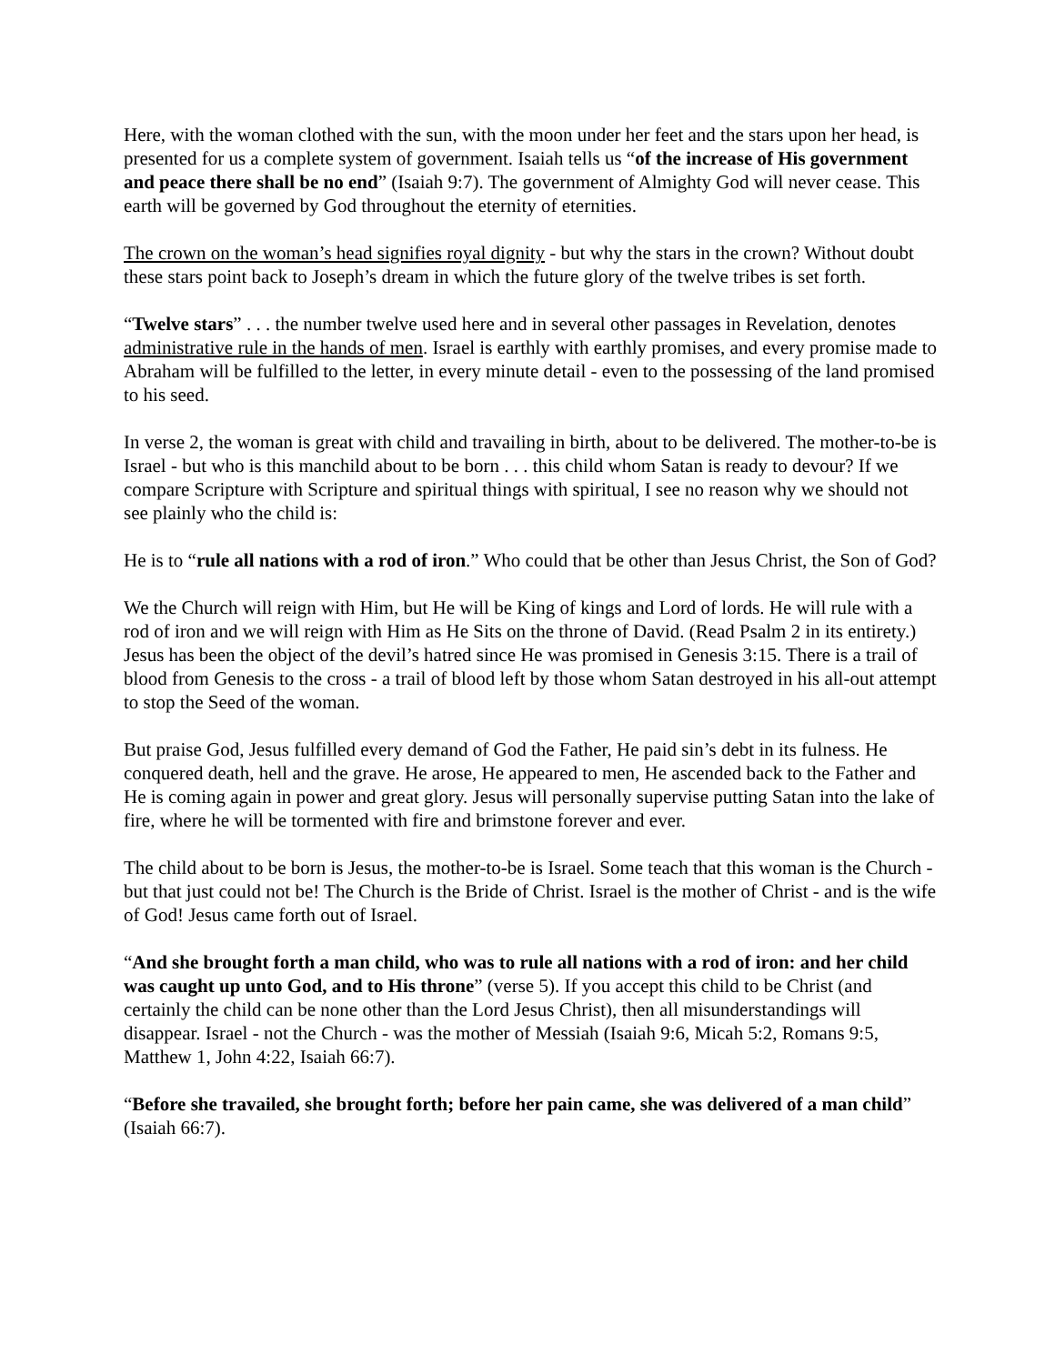Here, with the woman clothed with the sun, with the moon under her feet and the stars upon her head, is presented for us a complete system of government. Isaiah tells us “of the increase of His government and peace there shall be no end” (Isaiah 9:7). The government of Almighty God will never cease. This earth will be governed by God throughout the eternity of eternities.
The crown on the woman’s head signifies royal dignity - but why the stars in the crown? Without doubt these stars point back to Joseph’s dream in which the future glory of the twelve tribes is set forth.
“Twelve stars” . . . the number twelve used here and in several other passages in Revelation, denotes administrative rule in the hands of men. Israel is earthly with earthly promises, and every promise made to Abraham will be fulfilled to the letter, in every minute detail - even to the possessing of the land promised to his seed.
In verse 2, the woman is great with child and travailing in birth, about to be delivered. The mother-to-be is Israel - but who is this manchild about to be born . . . this child whom Satan is ready to devour? If we compare Scripture with Scripture and spiritual things with spiritual, I see no reason why we should not see plainly who the child is:
He is to “rule all nations with a rod of iron.” Who could that be other than Jesus Christ, the Son of God?
We the Church will reign with Him, but He will be King of kings and Lord of lords. He will rule with a rod of iron and we will reign with Him as He Sits on the throne of David. (Read Psalm 2 in its entirety.) Jesus has been the object of the devil’s hatred since He was promised in Genesis 3:15. There is a trail of blood from Genesis to the cross - a trail of blood left by those whom Satan destroyed in his all-out attempt to stop the Seed of the woman.
But praise God, Jesus fulfilled every demand of God the Father, He paid sin’s debt in its fulness. He conquered death, hell and the grave. He arose, He appeared to men, He ascended back to the Father and He is coming again in power and great glory. Jesus will personally supervise putting Satan into the lake of fire, where he will be tormented with fire and brimstone forever and ever.
The child about to be born is Jesus, the mother-to-be is Israel. Some teach that this woman is the Church - but that just could not be! The Church is the Bride of Christ. Israel is the mother of Christ - and is the wife of God! Jesus came forth out of Israel.
“And she brought forth a man child, who was to rule all nations with a rod of iron: and her child was caught up unto God, and to His throne” (verse 5). If you accept this child to be Christ (and certainly the child can be none other than the Lord Jesus Christ), then all misunderstandings will disappear. Israel - not the Church - was the mother of Messiah (Isaiah 9:6, Micah 5:2, Romans 9:5, Matthew 1, John 4:22, Isaiah 66:7).
“Before she travailed, she brought forth; before her pain came, she was delivered of a man child” (Isaiah 66:7).